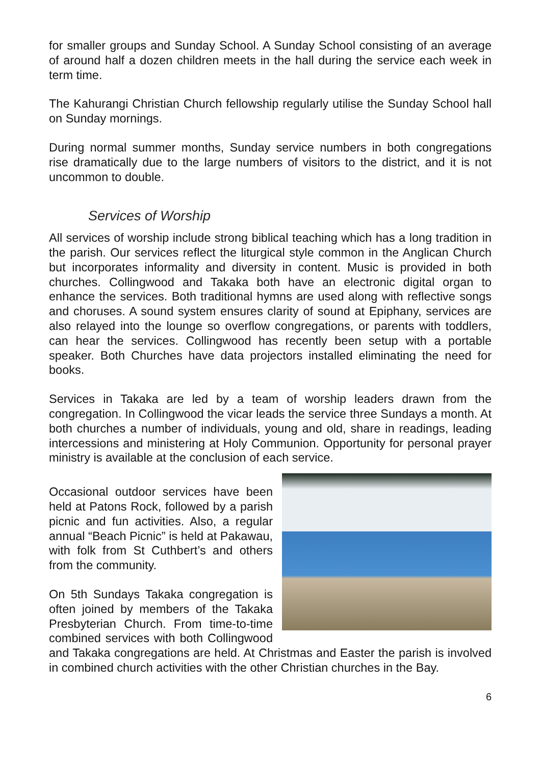for smaller groups and Sunday School. A Sunday School consisting of an average of around half a dozen children meets in the hall during the service each week in term time.
The Kahurangi Christian Church fellowship regularly utilise the Sunday School hall on Sunday mornings.
During normal summer months, Sunday service numbers in both congregations rise dramatically due to the large numbers of visitors to the district, and it is not uncommon to double.
Services of Worship
All services of worship include strong biblical teaching which has a long tradition in the parish. Our services reflect the liturgical style common in the Anglican Church but incorporates informality and diversity in content. Music is provided in both churches. Collingwood and Takaka both have an electronic digital organ to enhance the services. Both traditional hymns are used along with reflective songs and choruses. A sound system ensures clarity of sound at Epiphany, services are also relayed into the lounge so overflow congregations, or parents with toddlers, can hear the services. Collingwood has recently been setup with a portable speaker. Both Churches have data projectors installed eliminating the need for books.
Services in Takaka are led by a team of worship leaders drawn from the congregation. In Collingwood the vicar leads the service three Sundays a month. At both churches a number of individuals, young and old, share in readings, leading intercessions and ministering at Holy Communion. Opportunity for personal prayer ministry is available at the conclusion of each service.
Occasional outdoor services have been held at Patons Rock, followed by a parish picnic and fun activities. Also, a regular annual “Beach Picnic” is held at Pakawau, with folk from St Cuthbert’s and others from the community.
On 5th Sundays Takaka congregation is often joined by members of the Takaka Presbyterian Church. From time-to-time combined services with both Collingwood and Takaka congregations are held. At Christmas and Easter the parish is involved in combined church activities with the other Christian churches in the Bay.
6